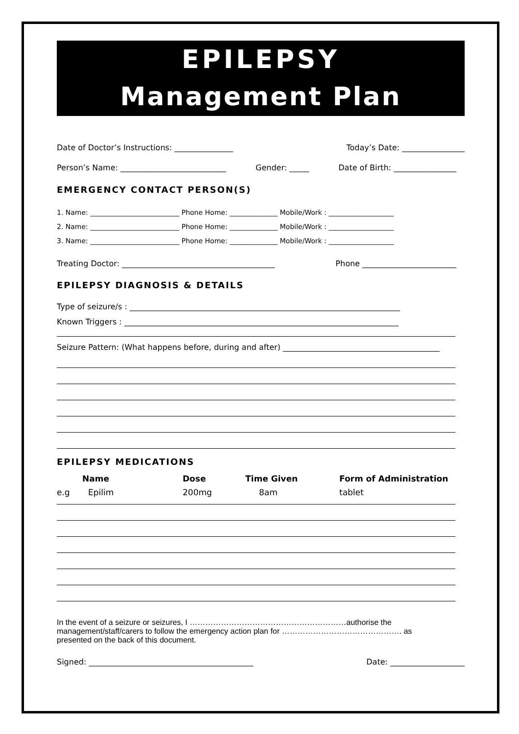EPILEPSY
Management Plan
Date of Doctor’s Instructions: _______________ Today’s Date: ________________
Person’s Name: ___________________________ Gender: _____ Date of Birth: ________________
EMERGENCY CONTACT PERSON(S)
1. Name: __________________________ Phone Home: ______________ Mobile/Work : ___________________
2. Name: __________________________ Phone Home: ______________ Mobile/Work : ___________________
3. Name: __________________________ Phone Home: ______________ Mobile/Work : ___________________
Treating Doctor: _______________________________________ Phone ________________________
EPILEPSY DIAGNOSIS & DETAILS
Type of seizure/s : _____________________________________________________________________
Known Triggers : ______________________________________________________________________
Seizure Pattern: (What happens before, during and after) ________________________________________
EPILEPSY MEDICATIONS
| | Name | Dose | Time Given | Form of Administration |
| --- | --- | --- | --- | --- |
| e.g | Epilim | 200mg | 8am | tablet |
In the event of a seizure or seizures, I ……………………………………………………authorise the management/staff/carers to follow the emergency action plan for ………………………………………. as presented on the back of this document.
Signed: __________________________________________ Date: ___________________